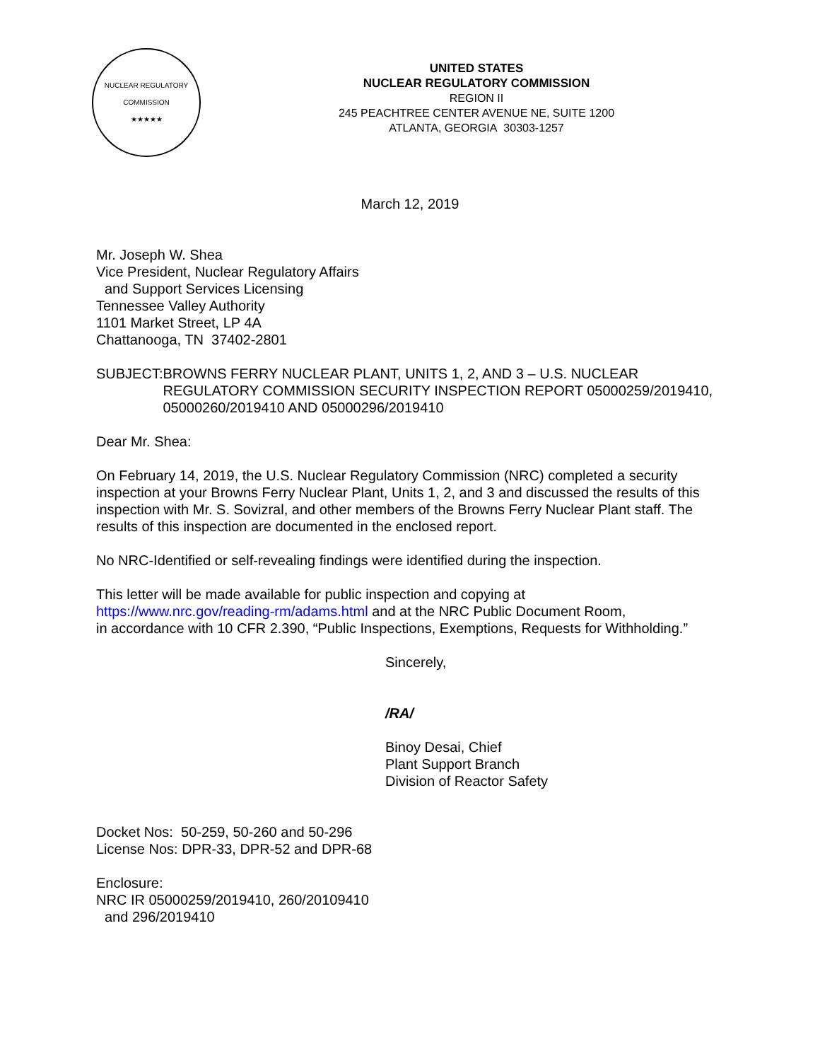NUCLEAR REGULATORY COMMISSION
★★★★★
UNITED STATES
NUCLEAR REGULATORY COMMISSION
REGION II
245 PEACHTREE CENTER AVENUE NE, SUITE 1200
ATLANTA, GEORGIA 30303-1257
March 12, 2019
Mr. Joseph W. Shea
Vice President, Nuclear Regulatory Affairs
and Support Services Licensing
Tennessee Valley Authority
1101 Market Street, LP 4A
Chattanooga, TN 37402-2801
SUBJECT: BROWNS FERRY NUCLEAR PLANT, UNITS 1, 2, AND 3 – U.S. NUCLEAR REGULATORY COMMISSION SECURITY INSPECTION REPORT 05000259/2019410, 05000260/2019410 AND 05000296/2019410
Dear Mr. Shea:
On February 14, 2019, the U.S. Nuclear Regulatory Commission (NRC) completed a security inspection at your Browns Ferry Nuclear Plant, Units 1, 2, and 3 and discussed the results of this inspection with Mr. S. Sovizral, and other members of the Browns Ferry Nuclear Plant staff. The results of this inspection are documented in the enclosed report.
No NRC-Identified or self-revealing findings were identified during the inspection.
This letter will be made available for public inspection and copying at
https://www.nrc.gov/reading-rm/adams.html and at the NRC Public Document Room,
in accordance with 10 CFR 2.390, “Public Inspections, Exemptions, Requests for Withholding.”
Sincerely,
/RA/
Binoy Desai, Chief
Plant Support Branch
Division of Reactor Safety
Docket Nos: 50-259, 50-260 and 50-296
License Nos: DPR-33, DPR-52 and DPR-68
Enclosure:
NRC IR 05000259/2019410, 260/20109410
and 296/2019410